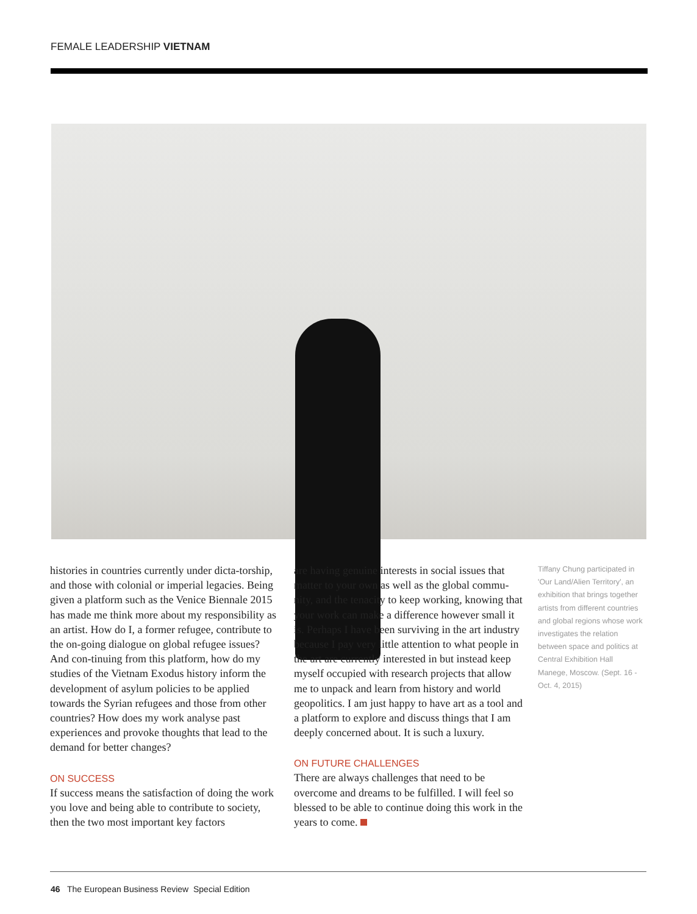FEMALE LEADERSHIP VIETNAM
histories in countries currently under dicta-torship, and those with colonial or imperial legacies. Being given a platform such as the Venice Biennale 2015 has made me think more about my responsibility as an artist. How do I, a former refugee, contribute to the on-going dialogue on global refugee issues? And con-tinuing from this platform, how do my studies of the Vietnam Exodus history inform the development of asylum policies to be applied towards the Syrian refugees and those from other countries? How does my work analyse past experiences and provoke thoughts that lead to the demand for better changes?
ON SUCCESS
If success means the satisfaction of doing the work you love and being able to contribute to society, then the two most important key factors
are having genuine interests in social issues that matter to your own as well as the global commu-nity, and the tenacity to keep working, knowing that your work can make a difference however small it is. Perhaps I have been surviving in the art industry because I pay very little attention to what people in the art are currently interested in but instead keep myself occupied with research projects that allow me to unpack and learn from history and world geopolitics. I am just happy to have art as a tool and a platform to explore and discuss things that I am deeply concerned about. It is such a luxury.
ON FUTURE CHALLENGES
There are always challenges that need to be overcome and dreams to be fulfilled. I will feel so blessed to be able to continue doing this work in the years to come.
Tiffany Chung participated in 'Our Land/Alien Territory', an exhibition that brings together artists from different countries and global regions whose work investigates the relation between space and politics at Central Exhibition Hall Manege, Moscow. (Sept. 16 - Oct. 4, 2015)
46 The European Business Review Special Edition